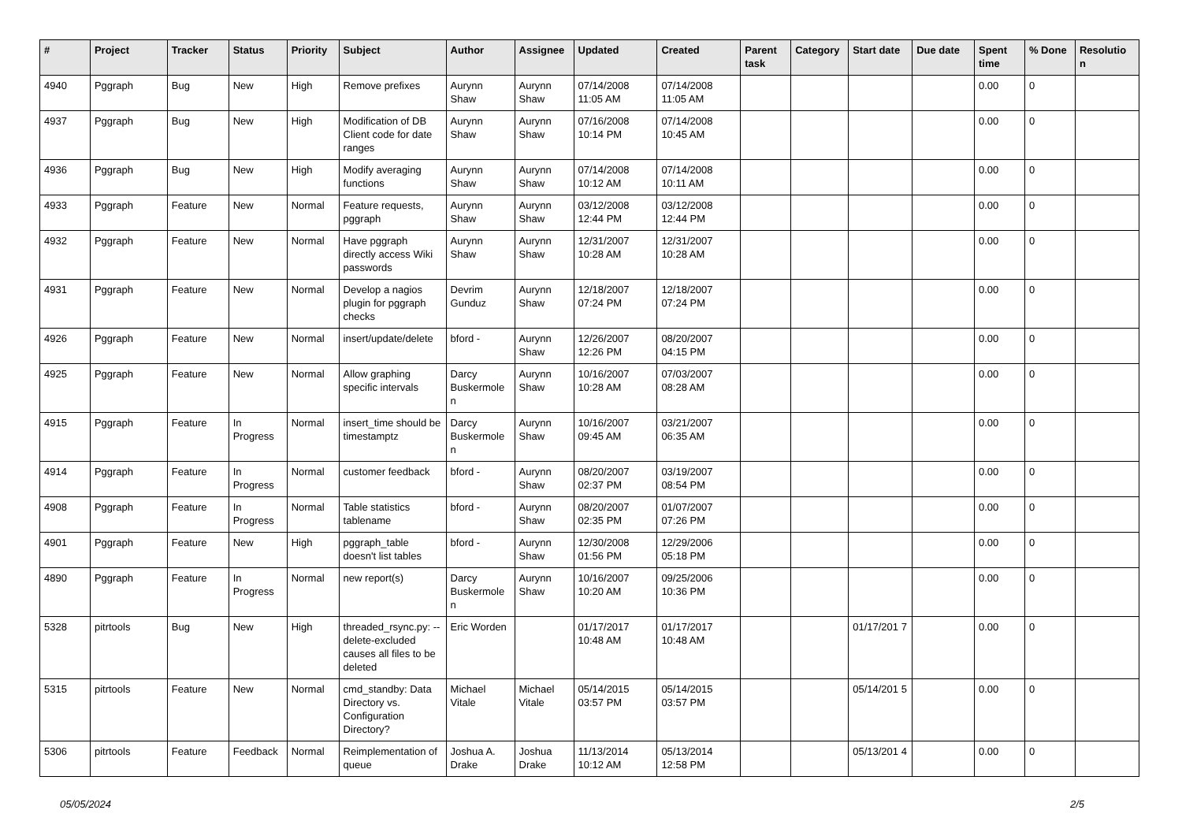| # | Project | Tracker | Status | Priority | Subject | Author | Assignee | Updated | Created | Parent task | Category | Start date | Due date | Spent time | % Done | Resolutio n |
| --- | --- | --- | --- | --- | --- | --- | --- | --- | --- | --- | --- | --- | --- | --- | --- | --- |
| 4940 | Pggraph | Bug | New | High | Remove prefixes | Aurynn Shaw | Aurynn Shaw | 07/14/2008 11:05 AM | 07/14/2008 11:05 AM | | | | | 0.00 | 0 | |
| 4937 | Pggraph | Bug | New | High | Modification of DB Client code for date ranges | Aurynn Shaw | Aurynn Shaw | 07/16/2008 10:14 PM | 07/14/2008 10:45 AM | | | | | 0.00 | 0 | |
| 4936 | Pggraph | Bug | New | High | Modify averaging functions | Aurynn Shaw | Aurynn Shaw | 07/14/2008 10:12 AM | 07/14/2008 10:11 AM | | | | | 0.00 | 0 | |
| 4933 | Pggraph | Feature | New | Normal | Feature requests, pggraph | Aurynn Shaw | Aurynn Shaw | 03/12/2008 12:44 PM | 03/12/2008 12:44 PM | | | | | 0.00 | 0 | |
| 4932 | Pggraph | Feature | New | Normal | Have pggraph directly access Wiki passwords | Aurynn Shaw | Aurynn Shaw | 12/31/2007 10:28 AM | 12/31/2007 10:28 AM | | | | | 0.00 | 0 | |
| 4931 | Pggraph | Feature | New | Normal | Develop a nagios plugin for pggraph checks | Devrim Gunduz | Aurynn Shaw | 12/18/2007 07:24 PM | 12/18/2007 07:24 PM | | | | | 0.00 | 0 | |
| 4926 | Pggraph | Feature | New | Normal | insert/update/delete | bford - | Aurynn Shaw | 12/26/2007 12:26 PM | 08/20/2007 04:15 PM | | | | | 0.00 | 0 | |
| 4925 | Pggraph | Feature | New | Normal | Allow graphing specific intervals | Darcy Buskermole n | Aurynn Shaw | 10/16/2007 10:28 AM | 07/03/2007 08:28 AM | | | | | 0.00 | 0 | |
| 4915 | Pggraph | Feature | In Progress | Normal | insert_time should be timestamptz | Darcy Buskermole n | Aurynn Shaw | 10/16/2007 09:45 AM | 03/21/2007 06:35 AM | | | | | 0.00 | 0 | |
| 4914 | Pggraph | Feature | In Progress | Normal | customer feedback | bford - | Aurynn Shaw | 08/20/2007 02:37 PM | 03/19/2007 08:54 PM | | | | | 0.00 | 0 | |
| 4908 | Pggraph | Feature | In Progress | Normal | Table statistics tablename | bford - | Aurynn Shaw | 08/20/2007 02:35 PM | 01/07/2007 07:26 PM | | | | | 0.00 | 0 | |
| 4901 | Pggraph | Feature | New | High | pggraph_table doesn't list tables | bford - | Aurynn Shaw | 12/30/2008 01:56 PM | 12/29/2006 05:18 PM | | | | | 0.00 | 0 | |
| 4890 | Pggraph | Feature | In Progress | Normal | new report(s) | Darcy Buskermole n | Aurynn Shaw | 10/16/2007 10:20 AM | 09/25/2006 10:36 PM | | | | | 0.00 | 0 | |
| 5328 | pitrtools | Bug | New | High | threaded_rsync.py: --delete-excluded causes all files to be deleted | Eric Worden | | 01/17/2017 10:48 AM | 01/17/2017 10:48 AM | | | 01/17/201 7 | | 0.00 | 0 | |
| 5315 | pitrtools | Feature | New | Normal | cmd_standby: Data Directory vs. Configuration Directory? | Michael Vitale | Michael Vitale | 05/14/2015 03:57 PM | 05/14/2015 03:57 PM | | | 05/14/201 5 | | 0.00 | 0 | |
| 5306 | pitrtools | Feature | Feedback | Normal | Reimplementation of queue | Joshua A. Drake | Joshua Drake | 11/13/2014 10:12 AM | 05/13/2014 12:58 PM | | | 05/13/201 4 | | 0.00 | 0 | |
05/05/2024 2/5